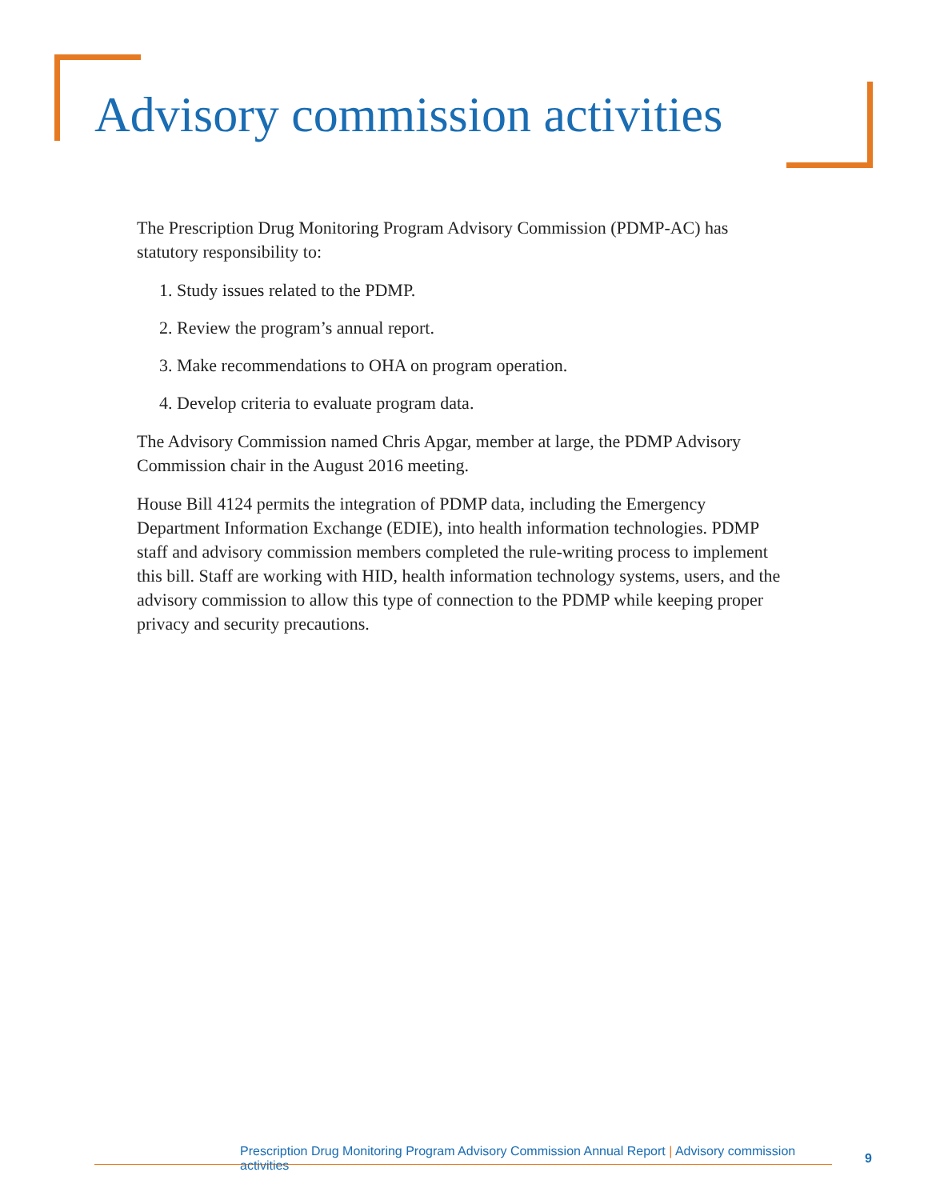Advisory commission activities
The Prescription Drug Monitoring Program Advisory Commission (PDMP-AC) has statutory responsibility to:
1. Study issues related to the PDMP.
2. Review the program’s annual report.
3. Make recommendations to OHA on program operation.
4. Develop criteria to evaluate program data.
The Advisory Commission named Chris Apgar, member at large, the PDMP Advisory Commission chair in the August 2016 meeting.
House Bill 4124 permits the integration of PDMP data, including the Emergency Department Information Exchange (EDIE), into health information technologies. PDMP staff and advisory commission members completed the rule-writing process to implement this bill. Staff are working with HID, health information technology systems, users, and the advisory commission to allow this type of connection to the PDMP while keeping proper privacy and security precautions.
Prescription Drug Monitoring Program Advisory Commission Annual Report | Advisory commission activities 9